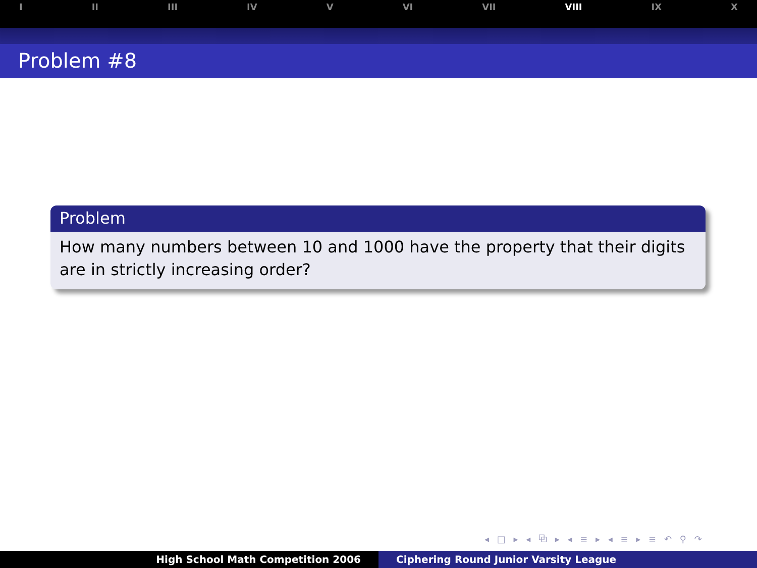I II III IV V VI VII VIII IX X
Problem #8
Problem
How many numbers between 10 and 1000 have the property that their digits are in strictly increasing order?
◂ □ ▸ ◂ ⧉ ▸ ◂ ≡ ▸ ◂ ≡ ▸ ≡ ↶ ⚲ ↷
High School Math Competition 2006 Ciphering Round Junior Varsity League